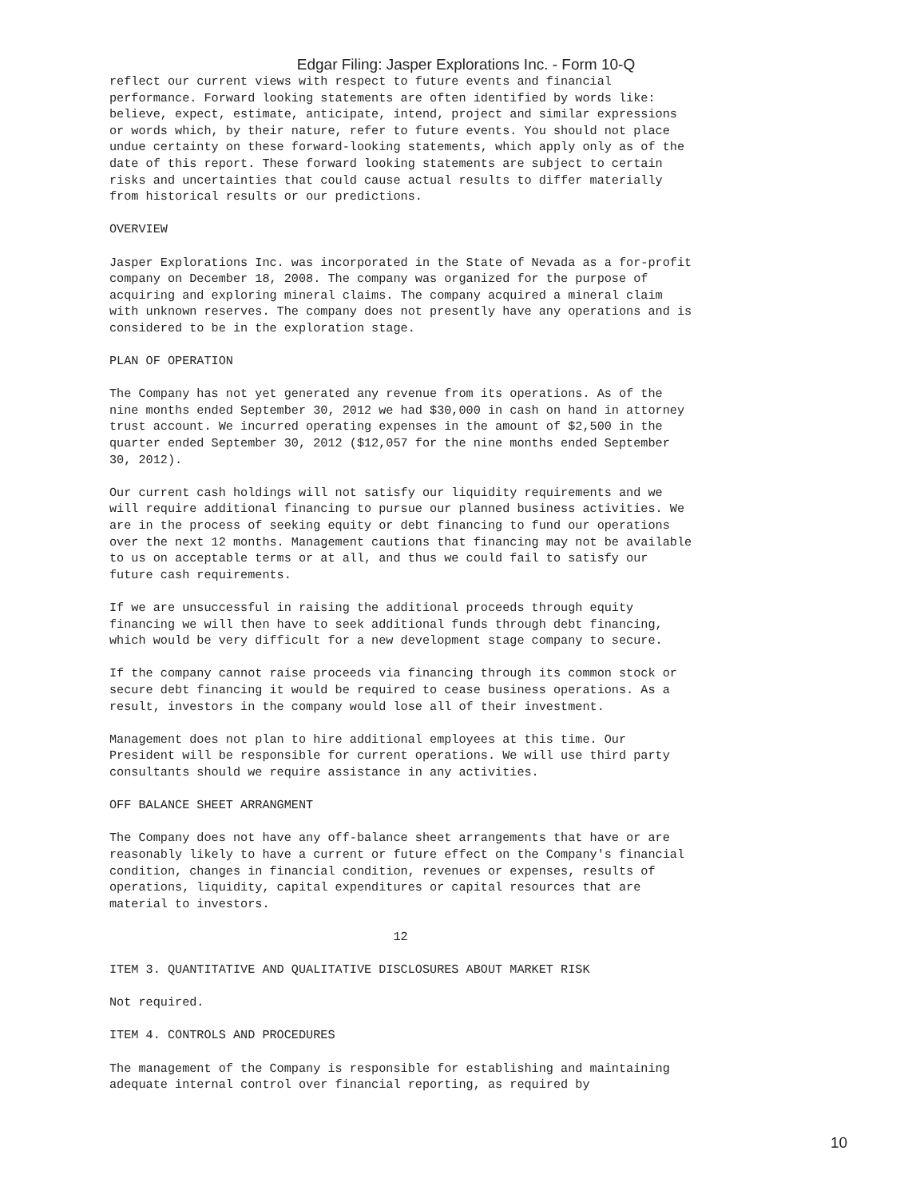Edgar Filing: Jasper Explorations Inc. - Form 10-Q
reflect our current views with respect to future events and financial
performance. Forward looking statements are often identified by words like:
believe, expect, estimate, anticipate, intend, project and similar expressions
or words which, by their nature, refer to future events. You should not place
undue certainty on these forward-looking statements, which apply only as of the
date of this report. These forward looking statements are subject to certain
risks and uncertainties that could cause actual results to differ materially
from historical results or our predictions.

OVERVIEW

Jasper Explorations Inc. was incorporated in the State of Nevada as a for-profit
company on December 18, 2008. The company was organized for the purpose of
acquiring and exploring mineral claims. The company acquired a mineral claim
with unknown reserves. The company does not presently have any operations and is
considered to be in the exploration stage.

PLAN OF OPERATION

The Company has not yet generated any revenue from its operations. As of the
nine months ended September 30, 2012 we had $30,000 in cash on hand in attorney
trust account. We incurred operating expenses in the amount of $2,500 in the
quarter ended September 30, 2012 ($12,057 for the nine months ended September
30, 2012).

Our current cash holdings will not satisfy our liquidity requirements and we
will require additional financing to pursue our planned business activities. We
are in the process of seeking equity or debt financing to fund our operations
over the next 12 months. Management cautions that financing may not be available
to us on acceptable terms or at all, and thus we could fail to satisfy our
future cash requirements.

If we are unsuccessful in raising the additional proceeds through equity
financing we will then have to seek additional funds through debt financing,
which would be very difficult for a new development stage company to secure.

If the company cannot raise proceeds via financing through its common stock or
secure debt financing it would be required to cease business operations. As a
result, investors in the company would lose all of their investment.

Management does not plan to hire additional employees at this time. Our
President will be responsible for current operations. We will use third party
consultants should we require assistance in any activities.

OFF BALANCE SHEET ARRANGMENT

The Company does not have any off-balance sheet arrangements that have or are
reasonably likely to have a current or future effect on the Company's financial
condition, changes in financial condition, revenues or expenses, results of
operations, liquidity, capital expenditures or capital resources that are
material to investors.

                                       12

ITEM 3. QUANTITATIVE AND QUALITATIVE DISCLOSURES ABOUT MARKET RISK

Not required.

ITEM 4. CONTROLS AND PROCEDURES

The management of the Company is responsible for establishing and maintaining
adequate internal control over financial reporting, as required by
10